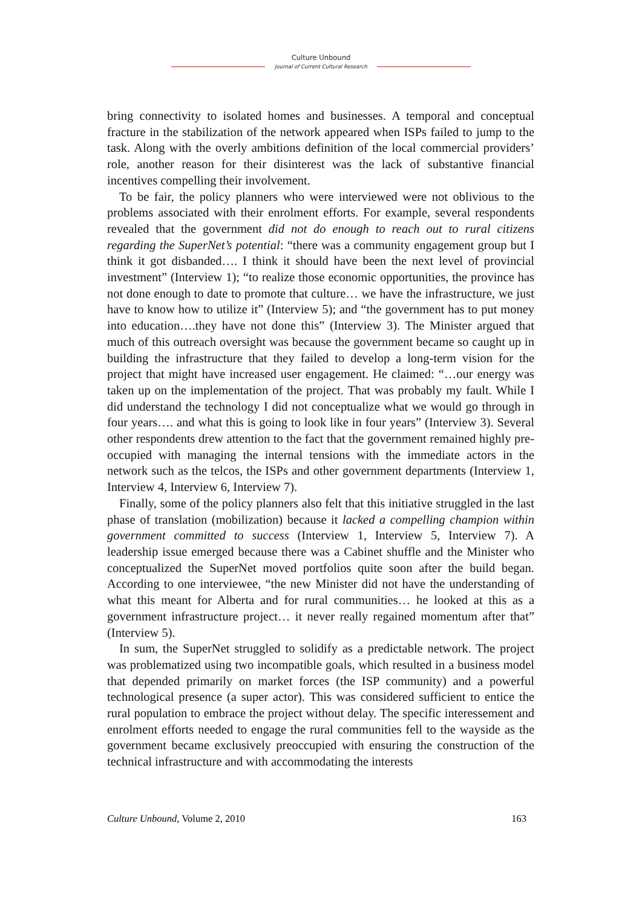Culture Unbound
Journal of Current Cultural Research
bring connectivity to isolated homes and businesses. A temporal and conceptual fracture in the stabilization of the network appeared when ISPs failed to jump to the task. Along with the overly ambitions definition of the local commercial providers’ role, another reason for their disinterest was the lack of substantive financial incentives compelling their involvement.
To be fair, the policy planners who were interviewed were not oblivious to the problems associated with their enrolment efforts. For example, several respondents revealed that the government did not do enough to reach out to rural citizens regarding the SuperNet’s potential: “there was a community engagement group but I think it got disbanded…. I think it should have been the next level of provincial investment” (Interview 1); “to realize those economic opportunities, the province has not done enough to date to promote that culture… we have the infrastructure, we just have to know how to utilize it” (Interview 5); and “the government has to put money into education….they have not done this” (Interview 3). The Minister argued that much of this outreach oversight was because the government became so caught up in building the infrastructure that they failed to develop a long-term vision for the project that might have increased user engagement. He claimed: “…our energy was taken up on the implementation of the project. That was probably my fault. While I did understand the technology I did not conceptualize what we would go through in four years…. and what this is going to look like in four years” (Interview 3). Several other respondents drew attention to the fact that the government remained highly pre-occupied with managing the internal tensions with the immediate actors in the network such as the telcos, the ISPs and other government departments (Interview 1, Interview 4, Interview 6, Interview 7).
Finally, some of the policy planners also felt that this initiative struggled in the last phase of translation (mobilization) because it lacked a compelling champion within government committed to success (Interview 1, Interview 5, Interview 7). A leadership issue emerged because there was a Cabinet shuffle and the Minister who conceptualized the SuperNet moved portfolios quite soon after the build began. According to one interviewee, “the new Minister did not have the understanding of what this meant for Alberta and for rural communities… he looked at this as a government infrastructure project… it never really regained momentum after that” (Interview 5).
In sum, the SuperNet struggled to solidify as a predictable network. The project was problematized using two incompatible goals, which resulted in a business model that depended primarily on market forces (the ISP community) and a powerful technological presence (a super actor). This was considered sufficient to entice the rural population to embrace the project without delay. The specific interessement and enrolment efforts needed to engage the rural communities fell to the wayside as the government became exclusively preoccupied with ensuring the construction of the technical infrastructure and with accommodating the interests
Culture Unbound, Volume 2, 2010 163